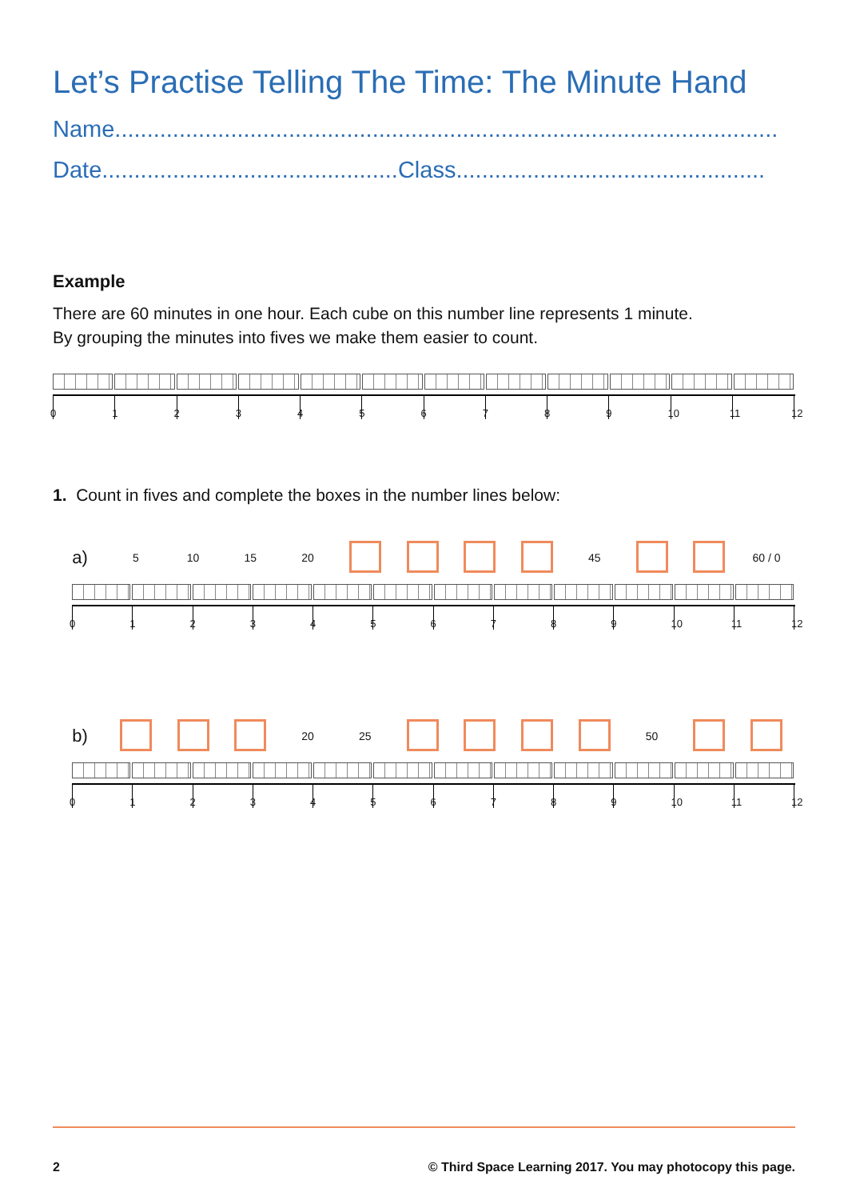Let’s Practise Telling The Time: The Minute Hand
Name.......................................................................................................
Date..............................................Class................................................
Example
There are 60 minutes in one hour. Each cube on this number line represents 1 minute.
By grouping the minutes into fives we make them easier to count.
0123456789 10 11 12
1. Count in fives and complete the boxes in the number lines below:
a) 5 10 15 20 45 60 / 0
0123456789 10 11 12
b) 20 25 50
0123456789 10 11 12
2 © Third Space Learning 2017. You may photocopy this page.